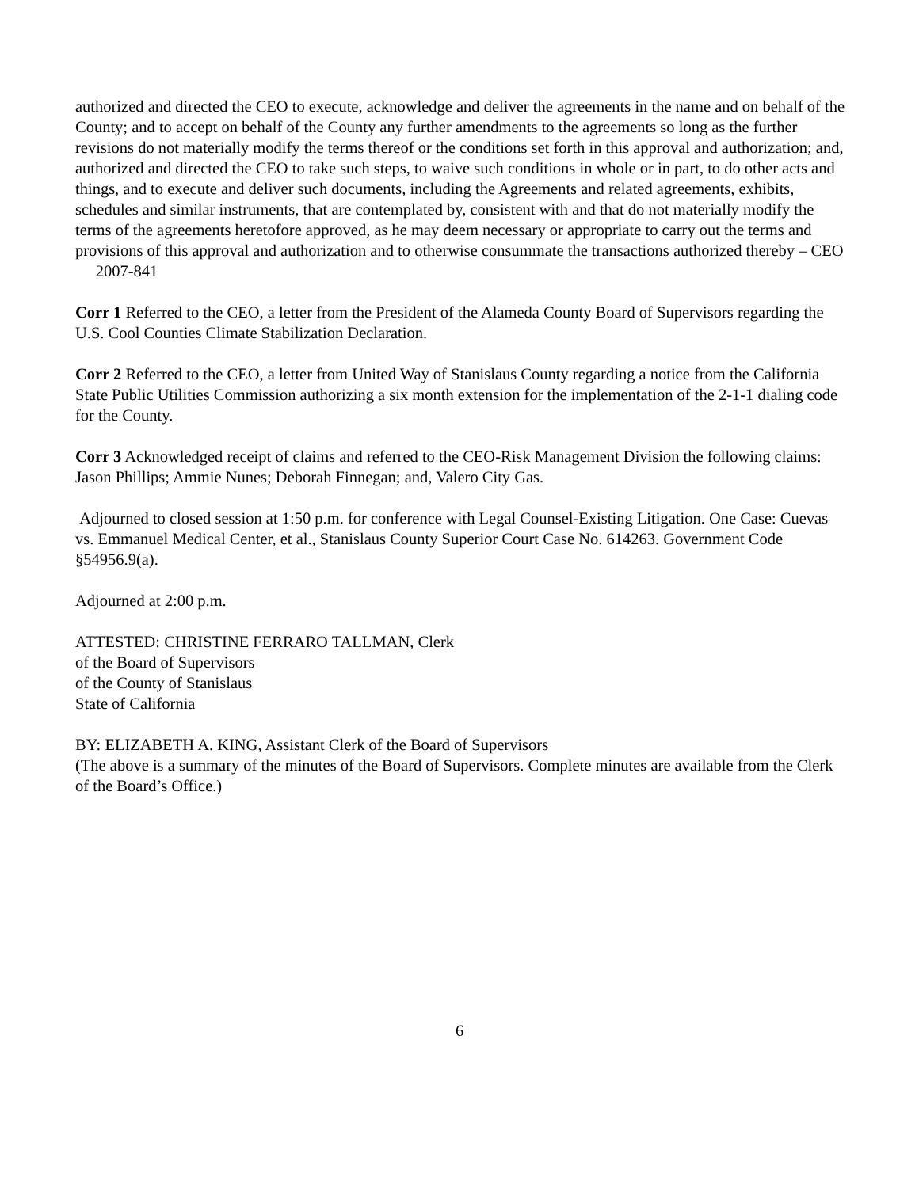authorized and directed the CEO to execute, acknowledge and deliver the agreements in the name and on behalf of the County; and to accept on behalf of the County any further amendments to the agreements so long as the further revisions do not materially modify the terms thereof or the conditions set forth in this approval and authorization; and, authorized and directed the CEO to take such steps, to waive such conditions in whole or in part, to do other acts and things, and to execute and deliver such documents, including the Agreements and related agreements, exhibits, schedules and similar instruments, that are contemplated by, consistent with and that do not materially modify the terms of the agreements heretofore approved, as he may deem necessary or appropriate to carry out the terms and provisions of this approval and authorization and to otherwise consummate the transactions authorized thereby – CEO 2007-841
Corr 1 Referred to the CEO, a letter from the President of the Alameda County Board of Supervisors regarding the U.S. Cool Counties Climate Stabilization Declaration.
Corr 2 Referred to the CEO, a letter from United Way of Stanislaus County regarding a notice from the California State Public Utilities Commission authorizing a six month extension for the implementation of the 2-1-1 dialing code for the County.
Corr 3 Acknowledged receipt of claims and referred to the CEO-Risk Management Division the following claims: Jason Phillips; Ammie Nunes; Deborah Finnegan; and, Valero City Gas.
Adjourned to closed session at 1:50 p.m. for conference with Legal Counsel-Existing Litigation. One Case: Cuevas vs. Emmanuel Medical Center, et al., Stanislaus County Superior Court Case No. 614263. Government Code §54956.9(a).
Adjourned at 2:00 p.m.
ATTESTED: CHRISTINE FERRARO TALLMAN, Clerk
of the Board of Supervisors
of the County of Stanislaus
State of California
BY: ELIZABETH A. KING, Assistant Clerk of the Board of Supervisors
(The above is a summary of the minutes of the Board of Supervisors. Complete minutes are available from the Clerk of the Board’s Office.)
6